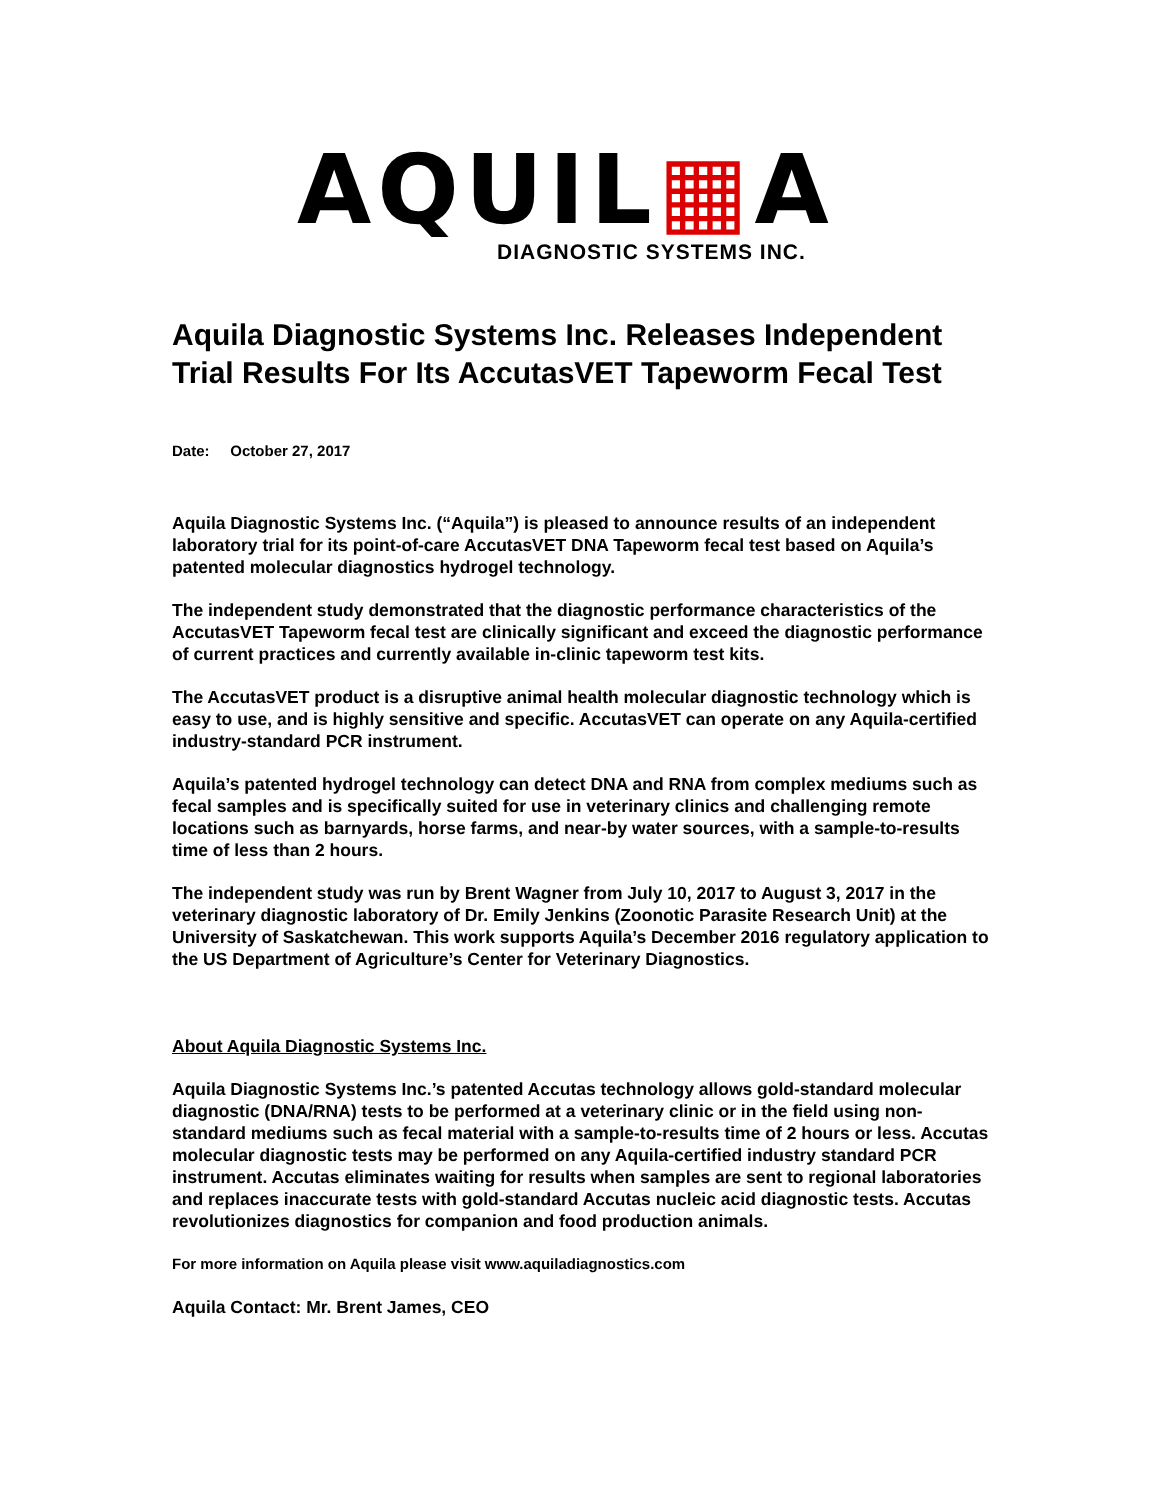AQUIL▦A
DIAGNOSTIC SYSTEMS INC.
Aquila Diagnostic Systems Inc. Releases Independent Trial Results For Its AccutasVET Tapeworm Fecal Test
Date: October 27, 2017
Aquila Diagnostic Systems Inc. (“Aquila”) is pleased to announce results of an independent laboratory trial for its point-of-care AccutasVET DNA Tapeworm fecal test based on Aquila’s patented molecular diagnostics hydrogel technology.
The independent study demonstrated that the diagnostic performance characteristics of the AccutasVET Tapeworm fecal test are clinically significant and exceed the diagnostic performance of current practices and currently available in-clinic tapeworm test kits.
The AccutasVET product is a disruptive animal health molecular diagnostic technology which is easy to use, and is highly sensitive and specific. AccutasVET can operate on any Aquila-certified industry-standard PCR instrument.
Aquila’s patented hydrogel technology can detect DNA and RNA from complex mediums such as fecal samples and is specifically suited for use in veterinary clinics and challenging remote locations such as barnyards, horse farms, and near-by water sources, with a sample-to-results time of less than 2 hours.
The independent study was run by Brent Wagner from July 10, 2017 to August 3, 2017 in the veterinary diagnostic laboratory of Dr. Emily Jenkins (Zoonotic Parasite Research Unit) at the University of Saskatchewan. This work supports Aquila’s December 2016 regulatory application to the US Department of Agriculture’s Center for Veterinary Diagnostics.
About Aquila Diagnostic Systems Inc.
Aquila Diagnostic Systems Inc.’s patented Accutas technology allows gold-standard molecular diagnostic (DNA/RNA) tests to be performed at a veterinary clinic or in the field using non-standard mediums such as fecal material with a sample-to-results time of 2 hours or less. Accutas molecular diagnostic tests may be performed on any Aquila-certified industry standard PCR instrument. Accutas eliminates waiting for results when samples are sent to regional laboratories and replaces inaccurate tests with gold-standard Accutas nucleic acid diagnostic tests. Accutas revolutionizes diagnostics for companion and food production animals.
For more information on Aquila please visit www.aquiladiagnostics.com
Aquila Contact: Mr. Brent James, CEO